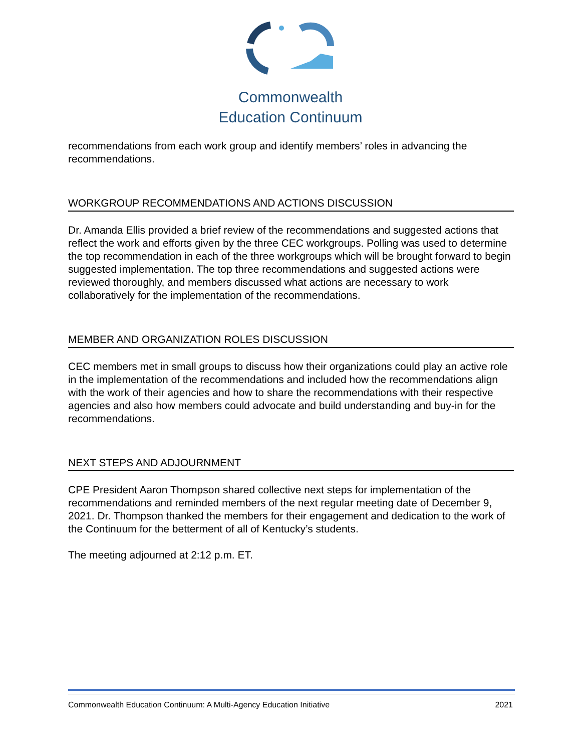Commonwealth
Education Continuum
recommendations from each work group and identify members’ roles in advancing the recommendations.
WORKGROUP RECOMMENDATIONS AND ACTIONS DISCUSSION
Dr. Amanda Ellis provided a brief review of the recommendations and suggested actions that reflect the work and efforts given by the three CEC workgroups. Polling was used to determine the top recommendation in each of the three workgroups which will be brought forward to begin suggested implementation. The top three recommendations and suggested actions were reviewed thoroughly, and members discussed what actions are necessary to work collaboratively for the implementation of the recommendations.
MEMBER AND ORGANIZATION ROLES DISCUSSION
CEC members met in small groups to discuss how their organizations could play an active role in the implementation of the recommendations and included how the recommendations align with the work of their agencies and how to share the recommendations with their respective agencies and also how members could advocate and build understanding and buy-in for the recommendations.
NEXT STEPS AND ADJOURNMENT
CPE President Aaron Thompson shared collective next steps for implementation of the recommendations and reminded members of the next regular meeting date of December 9, 2021. Dr. Thompson thanked the members for their engagement and dedication to the work of the Continuum for the betterment of all of Kentucky’s students.
The meeting adjourned at 2:12 p.m. ET.
Commonwealth Education Continuum: A Multi-Agency Education Initiative 2021